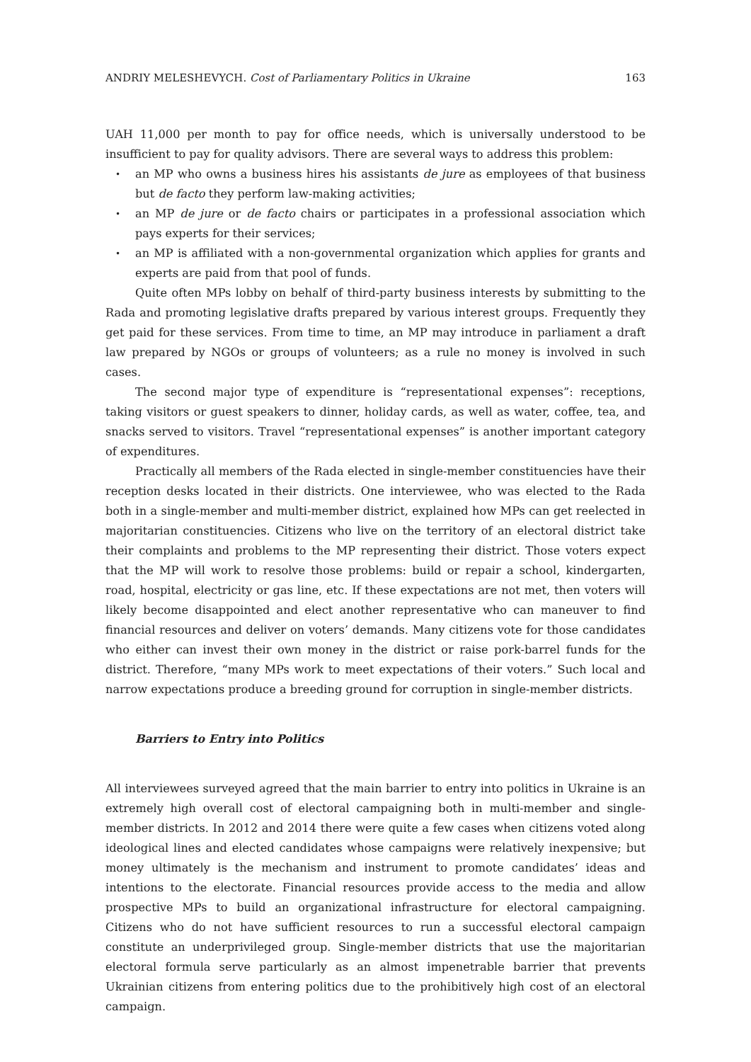ANDRIY MELESHEVYCH. Cost of Parliamentary Politics in Ukraine 163
UAH 11,000 per month to pay for office needs, which is universally understood to be insufficient to pay for quality advisors. There are several ways to address this problem:
• an MP who owns a business hires his assistants de jure as employees of that business but de facto they perform law-making activities;
• an MP de jure or de facto chairs or participates in a professional association which pays experts for their services;
• an MP is affiliated with a non-governmental organization which applies for grants and experts are paid from that pool of funds.
Quite often MPs lobby on behalf of third-party business interests by submitting to the Rada and promoting legislative drafts prepared by various interest groups. Frequently they get paid for these services. From time to time, an MP may introduce in parliament a draft law prepared by NGOs or groups of volunteers; as a rule no money is involved in such cases.
The second major type of expenditure is “representational expenses”: receptions, taking visitors or guest speakers to dinner, holiday cards, as well as water, coffee, tea, and snacks served to visitors. Travel “representational expenses” is another important category of expenditures.
Practically all members of the Rada elected in single-member constituencies have their reception desks located in their districts. One interviewee, who was elected to the Rada both in a single-member and multi-member district, explained how MPs can get reelected in majoritarian constituencies. Citizens who live on the territory of an electoral district take their complaints and problems to the MP representing their district. Those voters expect that the MP will work to resolve those problems: build or repair a school, kindergarten, road, hospital, electricity or gas line, etc. If these expectations are not met, then voters will likely become disappointed and elect another representative who can maneuver to find financial resources and deliver on voters’ demands. Many citizens vote for those candidates who either can invest their own money in the district or raise pork-barrel funds for the district. Therefore, “many MPs work to meet expectations of their voters.” Such local and narrow expectations produce a breeding ground for corruption in single-member districts.
Barriers to Entry into Politics
All interviewees surveyed agreed that the main barrier to entry into politics in Ukraine is an extremely high overall cost of electoral campaigning both in multi-member and single-member districts. In 2012 and 2014 there were quite a few cases when citizens voted along ideological lines and elected candidates whose campaigns were relatively inexpensive; but money ultimately is the mechanism and instrument to promote candidates’ ideas and intentions to the electorate. Financial resources provide access to the media and allow prospective MPs to build an organizational infrastructure for electoral campaigning. Citizens who do not have sufficient resources to run a successful electoral campaign constitute an underprivileged group. Single-member districts that use the majoritarian electoral formula serve particularly as an almost impenetrable barrier that prevents Ukrainian citizens from entering politics due to the prohibitively high cost of an electoral campaign.